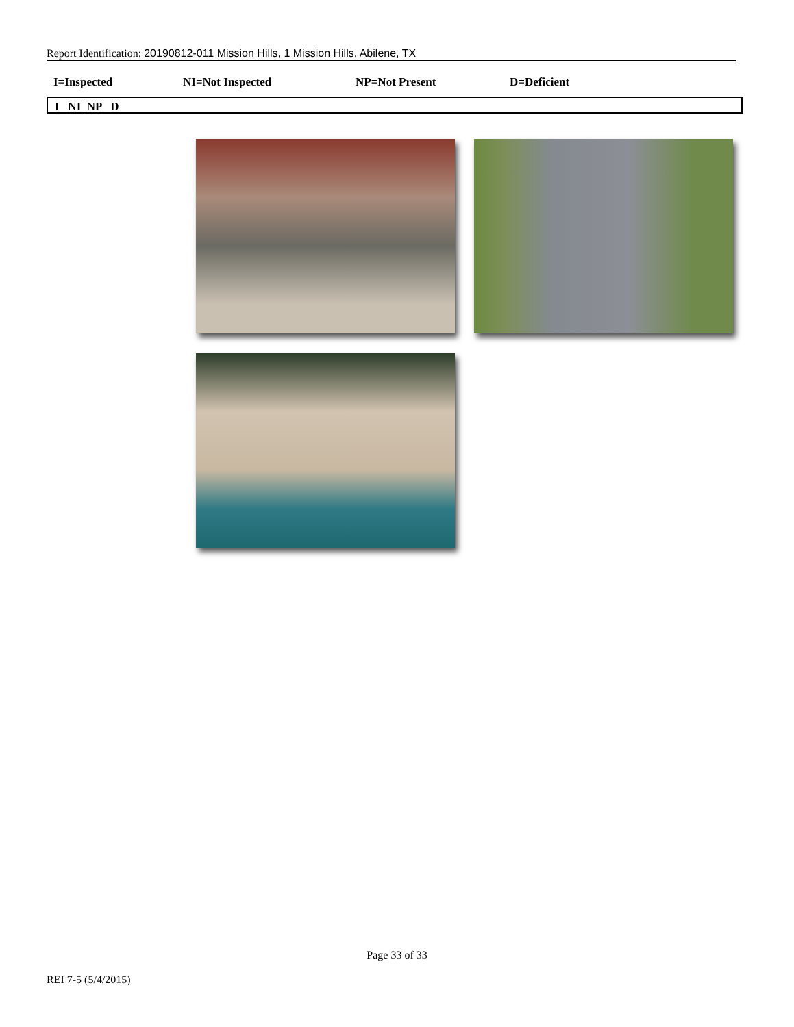Report Identification: 20190812-011 Mission Hills, 1 Mission Hills, Abilene, TX
I=Inspected NI=Not Inspected NP=Not Present D=Deficient
I NI NP D
Page 33 of 33
REI 7-5 (5/4/2015)